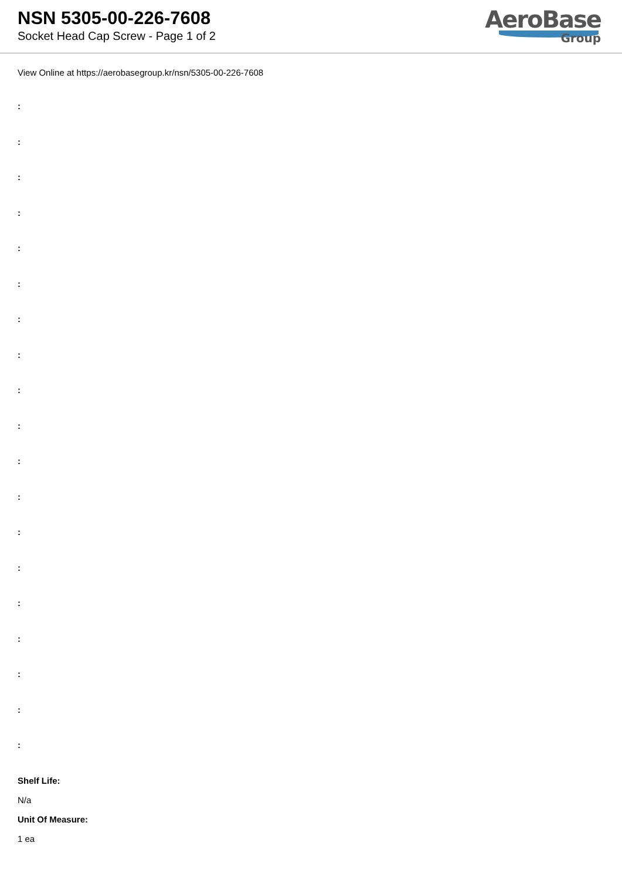NSN 5305-00-226-7608
Socket Head Cap Screw - Page 1 of 2
AeroBase
Group
View Online at https://aerobasegroup.kr/nsn/5305-00-226-7608
:
:
:
:
:
:
:
:
:
:
:
:
:
:
:
:
:
:
:
Shelf Life:
N/a
Unit Of Measure:
1 ea